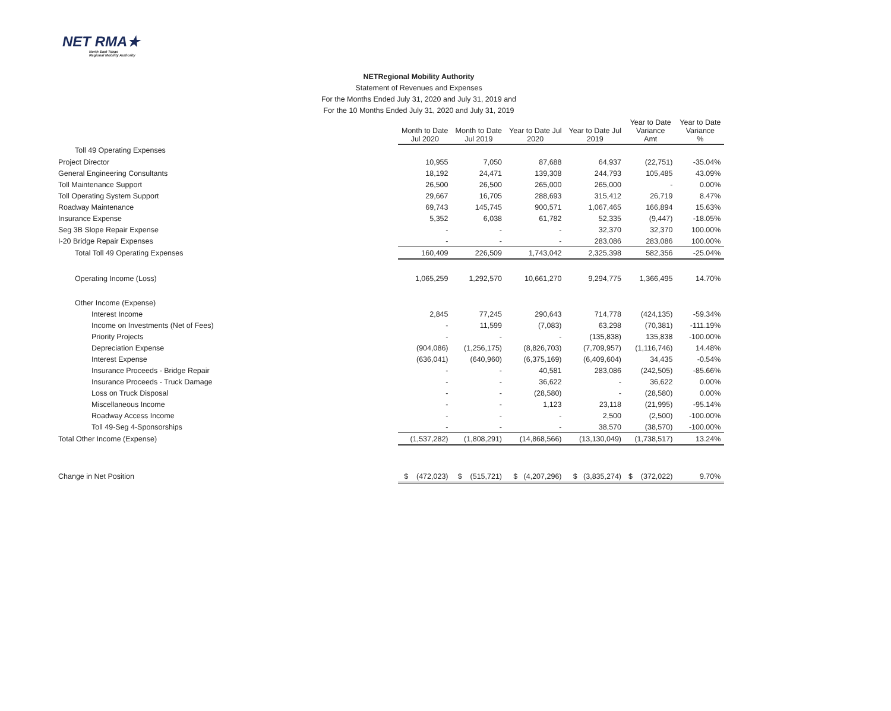NET RMA★
North East Texas
Regional Mobility Authority
NETRegional Mobility Authority
Statement of Revenues and Expenses
For the Months Ended July 31, 2020 and July 31, 2019 and
For the 10 Months Ended July 31, 2020 and July 31, 2019
| | Month to Date Jul 2020 | Month to Date Jul 2019 | Year to Date Jul 2020 | Year to Date Jul 2019 | Year to Date Variance Amt | Year to Date Variance % |
| Toll 49 Operating Expenses | | | | | | |
| Project Director | 10,955 | 7,050 | 87,688 | 64,937 | (22,751) | -35.04% |
| General Engineering Consultants | 18,192 | 24,471 | 139,308 | 244,793 | 105,485 | 43.09% |
| Toll Maintenance Support | 26,500 | 26,500 | 265,000 | 265,000 | - | 0.00% |
| Toll Operating System Support | 29,667 | 16,705 | 288,693 | 315,412 | 26,719 | 8.47% |
| Roadway Maintenance | 69,743 | 145,745 | 900,571 | 1,067,465 | 166,894 | 15.63% |
| Insurance Expense | 5,352 | 6,038 | 61,782 | 52,335 | (9,447) | -18.05% |
| Seg 3B Slope Repair Expense | - | - | - | 32,370 | 32,370 | 100.00% |
| I-20 Bridge Repair Expenses | - | - | - | 283,086 | 283,086 | 100.00% |
| Total Toll 49 Operating Expenses | 160,409 | 226,509 | 1,743,042 | 2,325,398 | 582,356 | -25.04% |
| Operating Income (Loss) | 1,065,259 | 1,292,570 | 10,661,270 | 9,294,775 | 1,366,495 | 14.70% |
| Other Income (Expense) | | | | | | |
| Interest Income | 2,845 | 77,245 | 290,643 | 714,778 | (424,135) | -59.34% |
| Income on Investments (Net of Fees) | - | 11,599 | (7,083) | 63,298 | (70,381) | -111.19% |
| Priority Projects | - | - | - | (135,838) | 135,838 | -100.00% |
| Depreciation Expense | (904,086) | (1,256,175) | (8,826,703) | (7,709,957) | (1,116,746) | 14.48% |
| Interest Expense | (636,041) | (640,960) | (6,375,169) | (6,409,604) | 34,435 | -0.54% |
| Insurance Proceeds - Bridge Repair | - | - | 40,581 | 283,086 | (242,505) | -85.66% |
| Insurance Proceeds - Truck Damage | - | - | 36,622 | - | 36,622 | 0.00% |
| Loss on Truck Disposal | - | - | (28,580) | - | (28,580) | 0.00% |
| Miscellaneous Income | - | - | 1,123 | 23,118 | (21,995) | -95.14% |
| Roadway Access Income | - | - | - | 2,500 | (2,500) | -100.00% |
| Toll 49-Seg 4-Sponsorships | - | - | - | 38,570 | (38,570) | -100.00% |
| Total Other Income (Expense) | (1,537,282) | (1,808,291) | (14,868,566) | (13,130,049) | (1,738,517) | 13.24% |
| Change in Net Position | $ (472,023) | $ (515,721) | $ (4,207,296) | $ (3,835,274) | $ (372,022) | 9.70% |